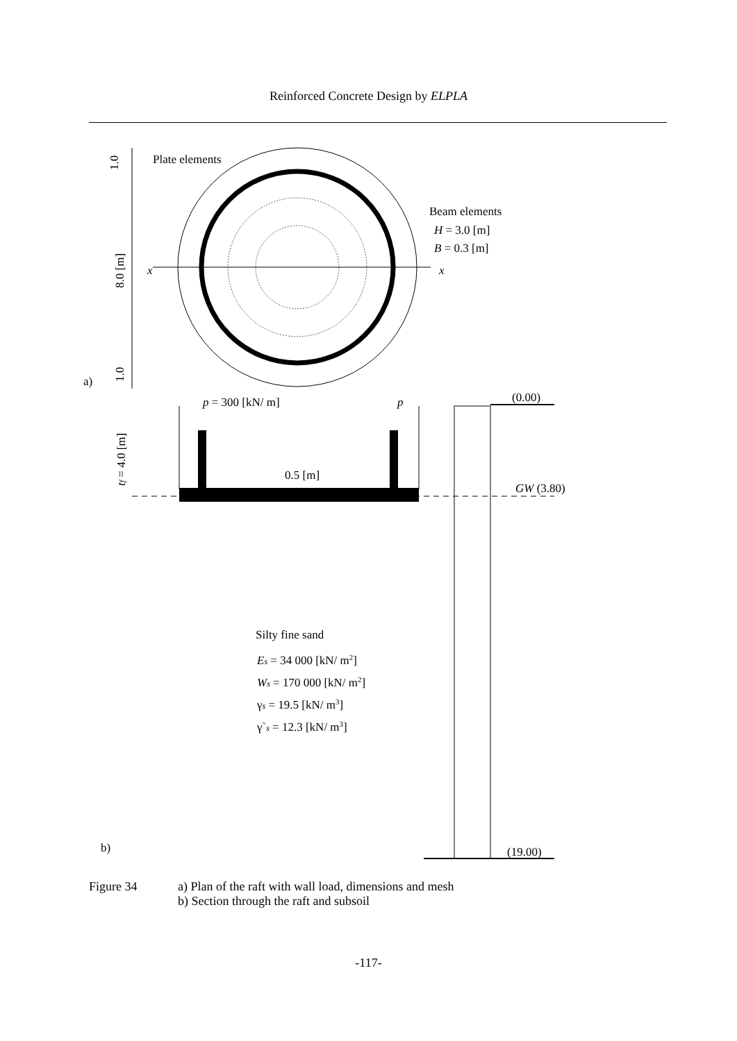Reinforced Concrete Design by ELPLA
Plate elements
Beam elements
H = 3.0 [m]
B = 0.3 [m]
x
x
a)
1.0
8.0 [m]
1.0
p = 300 [kN/ m]
p
0.5 [m]
tf = 4.0 [m]
(0.00)
GW (3.80)
(19.00)
Silty fine sand
Es = 34 000 [kN/ m2]
Ws = 170 000 [kN/ m2]
γs = 19.5 [kN/ m3]
γ`s = 12.3 [kN/ m3]
b)
Figure 34 a) Plan of the raft with wall load, dimensions and mesh
b) Section through the raft and subsoil
-117-